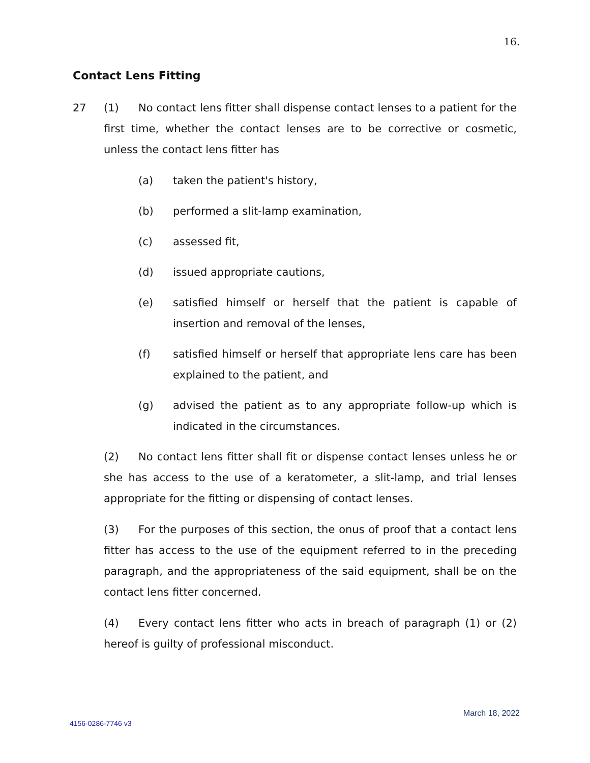16.
Contact Lens Fitting
27 (1) No contact lens fitter shall dispense contact lenses to a patient for the first time, whether the contact lenses are to be corrective or cosmetic, unless the contact lens fitter has
(a) taken the patient's history,
(b) performed a slit-lamp examination,
(c) assessed fit,
(d) issued appropriate cautions,
(e) satisfied himself or herself that the patient is capable of insertion and removal of the lenses,
(f) satisfied himself or herself that appropriate lens care has been explained to the patient, and
(g) advised the patient as to any appropriate follow-up which is indicated in the circumstances.
(2) No contact lens fitter shall fit or dispense contact lenses unless he or she has access to the use of a keratometer, a slit-lamp, and trial lenses appropriate for the fitting or dispensing of contact lenses.
(3) For the purposes of this section, the onus of proof that a contact lens fitter has access to the use of the equipment referred to in the preceding paragraph, and the appropriateness of the said equipment, shall be on the contact lens fitter concerned.
(4) Every contact lens fitter who acts in breach of paragraph (1) or (2) hereof is guilty of professional misconduct.
March 18, 2022
4156-0286-7746 v3